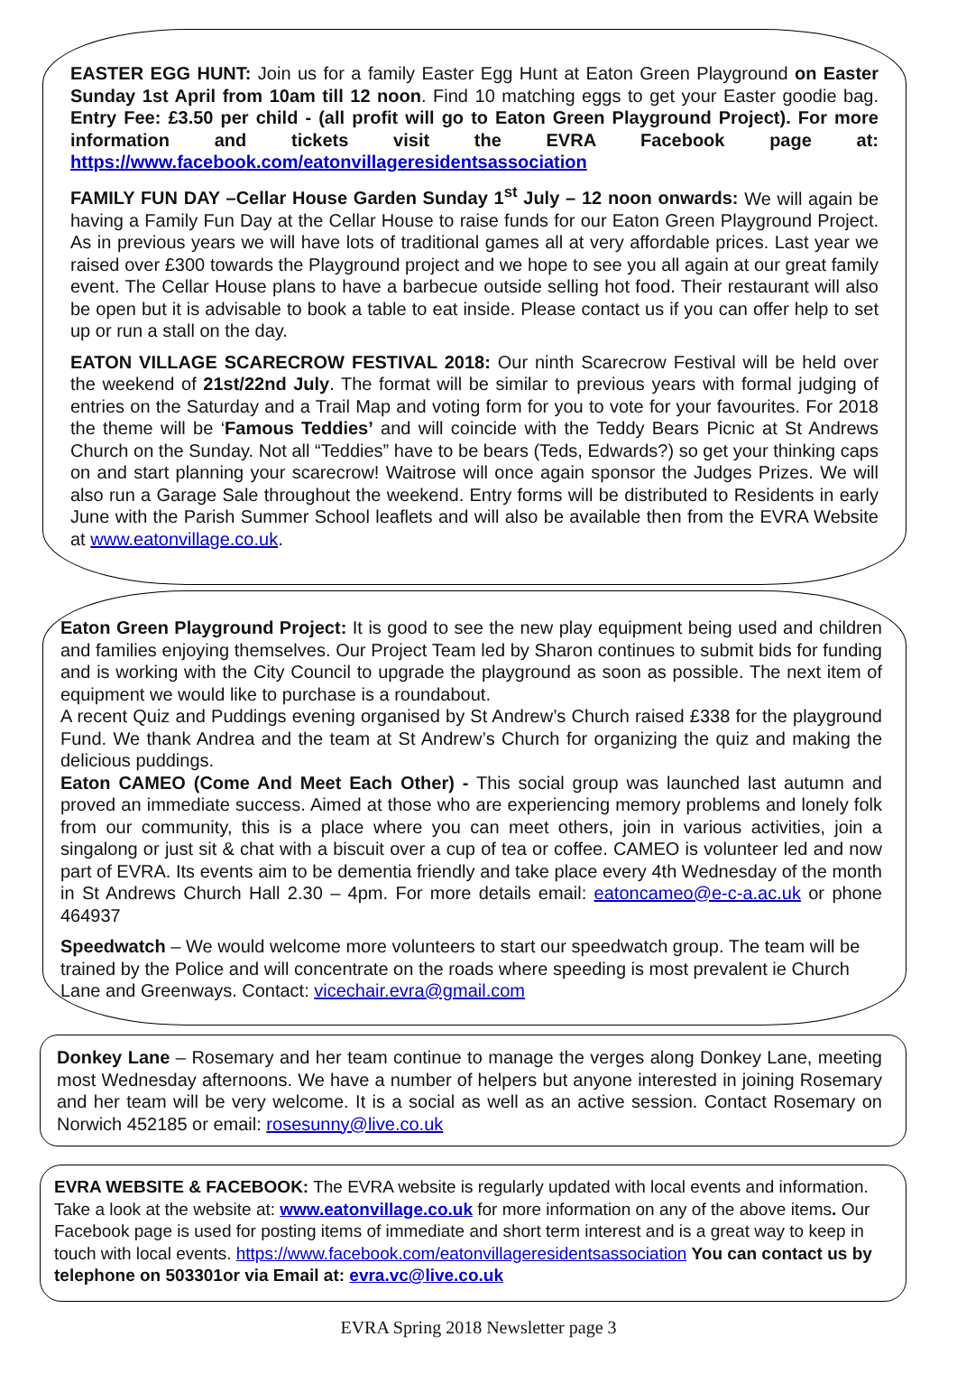EASTER EGG HUNT: Join us for a family Easter Egg Hunt at Eaton Green Playground on Easter Sunday 1st April from 10am till 12 noon. Find 10 matching eggs to get your Easter goodie bag. Entry Fee: £3.50 per child - (all profit will go to Eaton Green Playground Project). For more information and tickets visit the EVRA Facebook page at: https://www.facebook.com/eatonvillageresidentsassociation
FAMILY FUN DAY –Cellar House Garden Sunday 1<sup>st</sup> July – 12 noon onwards: We will again be having a Family Fun Day at the Cellar House to raise funds for our Eaton Green Playground Project. As in previous years we will have lots of traditional games all at very affordable prices. Last year we raised over £300 towards the Playground project and we hope to see you all again at our great family event. The Cellar House plans to have a barbecue outside selling hot food. Their restaurant will also be open but it is advisable to book a table to eat inside. Please contact us if you can offer help to set up or run a stall on the day.
EATON VILLAGE SCARECROW FESTIVAL 2018: Our ninth Scarecrow Festival will be held over the weekend of 21st/22nd July. The format will be similar to previous years with formal judging of entries on the Saturday and a Trail Map and voting form for you to vote for your favourites. For 2018 the theme will be ‘Famous Teddies’ and will coincide with the Teddy Bears Picnic at St Andrews Church on the Sunday. Not all “Teddies” have to be bears (Teds, Edwards?) so get your thinking caps on and start planning your scarecrow! Waitrose will once again sponsor the Judges Prizes. We will also run a Garage Sale throughout the weekend. Entry forms will be distributed to Residents in early June with the Parish Summer School leaflets and will also be available then from the EVRA Website at www.eatonvillage.co.uk.
Eaton Green Playground Project: It is good to see the new play equipment being used and children and families enjoying themselves. Our Project Team led by Sharon continues to submit bids for funding and is working with the City Council to upgrade the playground as soon as possible. The next item of equipment we would like to purchase is a roundabout.
A recent Quiz and Puddings evening organised by St Andrew’s Church raised £338 for the playground Fund. We thank Andrea and the team at St Andrew’s Church for organizing the quiz and making the delicious puddings.
Eaton CAMEO (Come And Meet Each Other) - This social group was launched last autumn and proved an immediate success. Aimed at those who are experiencing memory problems and lonely folk from our community, this is a place where you can meet others, join in various activities, join a singalong or just sit & chat with a biscuit over a cup of tea or coffee. CAMEO is volunteer led and now part of EVRA. Its events aim to be dementia friendly and take place every 4th Wednesday of the month in St Andrews Church Hall 2.30 – 4pm. For more details email: eatoncameo@e-c-a.ac.uk or phone 464937
Speedwatch – We would welcome more volunteers to start our speedwatch group. The team will be trained by the Police and will concentrate on the roads where speeding is most prevalent ie Church Lane and Greenways. Contact: vicechair.evra@gmail.com
Donkey Lane – Rosemary and her team continue to manage the verges along Donkey Lane, meeting most Wednesday afternoons. We have a number of helpers but anyone interested in joining Rosemary and her team will be very welcome. It is a social as well as an active session. Contact Rosemary on Norwich 452185 or email: rosesunny@live.co.uk
EVRA WEBSITE & FACEBOOK: The EVRA website is regularly updated with local events and information. Take a look at the website at: www.eatonvillage.co.uk for more information on any of the above items. Our Facebook page is used for posting items of immediate and short term interest and is a great way to keep in touch with local events. https://www.facebook.com/eatonvillageresidentsassociation You can contact us by telephone on 503301or via Email at: evra.vc@live.co.uk
EVRA Spring 2018 Newsletter page 3